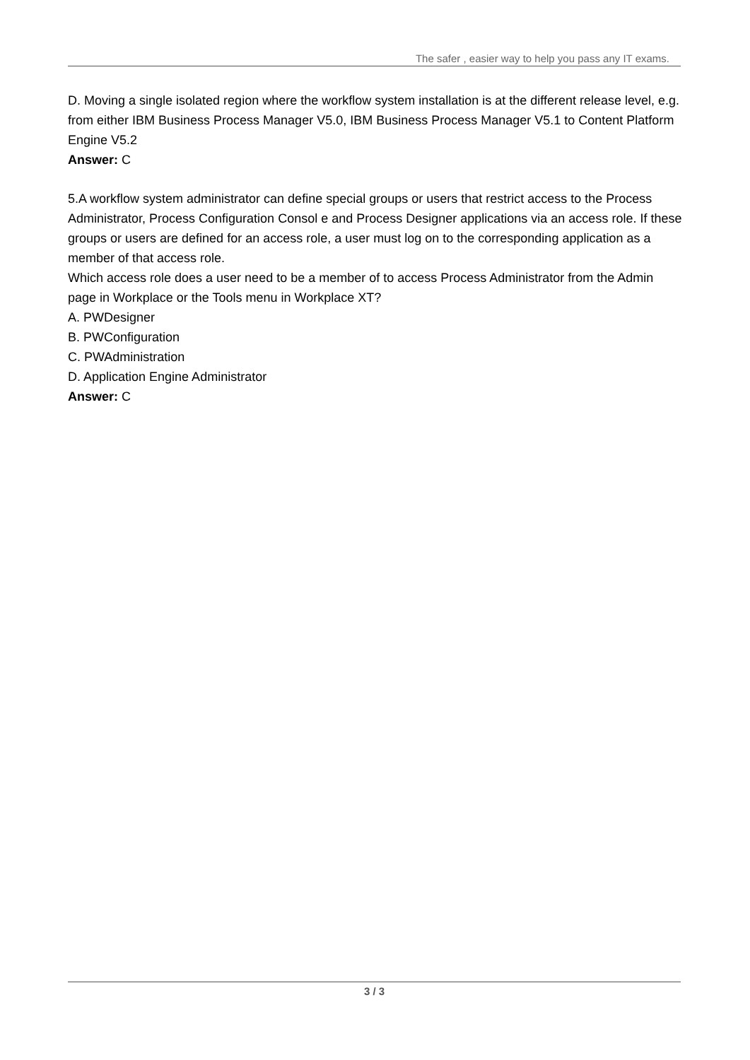The safer , easier way to help you pass any IT exams.
D. Moving a single isolated region where the workflow system installation is at the different release level, e.g. from either IBM Business Process Manager V5.0, IBM Business Process Manager V5.1 to Content Platform Engine V5.2
Answer: C
5.A workflow system administrator can define special groups or users that restrict access to the Process Administrator, Process Configuration Consol e and Process Designer applications via an access role. If these groups or users are defined for an access role, a user must log on to the corresponding application as a member of that access role.
Which access role does a user need to be a member of to access Process Administrator from the Admin page in Workplace or the Tools menu in Workplace XT?
A. PWDesigner
B. PWConfiguration
C. PWAdministration
D. Application Engine Administrator
Answer: C
3 / 3